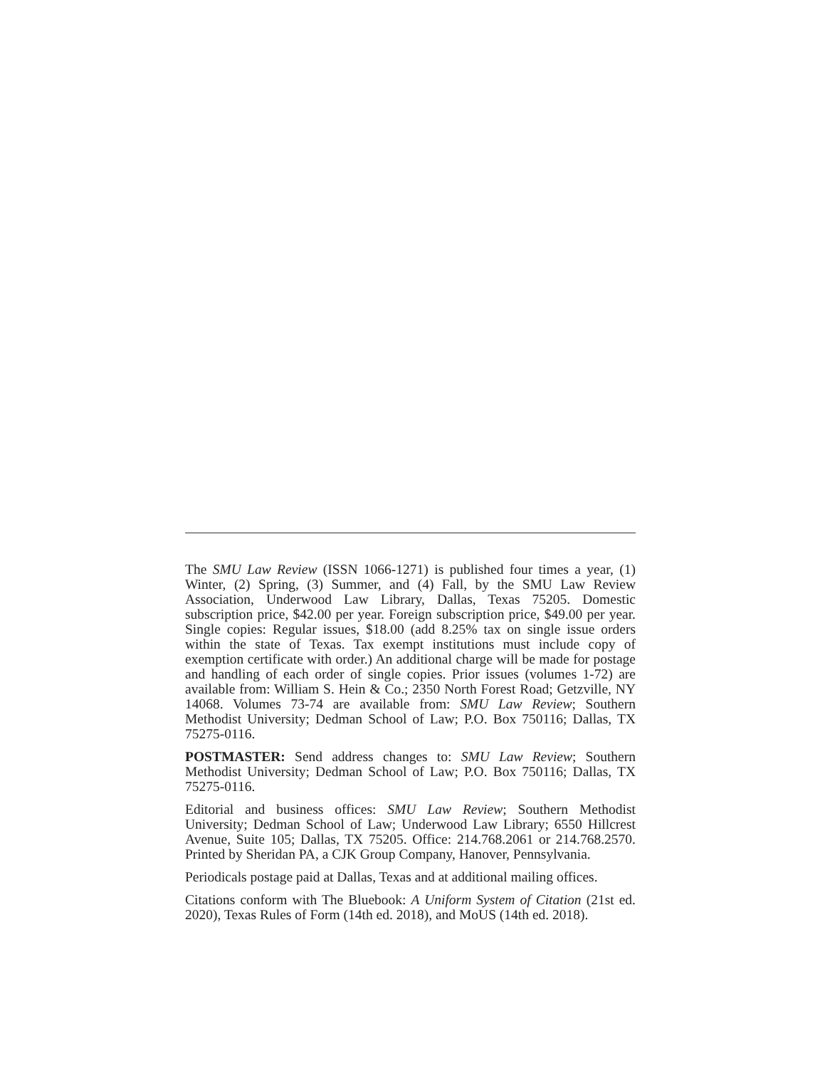The SMU Law Review (ISSN 1066-1271) is published four times a year, (1) Winter, (2) Spring, (3) Summer, and (4) Fall, by the SMU Law Review Association, Underwood Law Library, Dallas, Texas 75205. Domestic subscription price, $42.00 per year. Foreign subscription price, $49.00 per year. Single copies: Regular issues, $18.00 (add 8.25% tax on single issue orders within the state of Texas. Tax exempt institutions must include copy of exemption certificate with order.) An additional charge will be made for postage and handling of each order of single copies. Prior issues (volumes 1-72) are available from: William S. Hein & Co.; 2350 North Forest Road; Getzville, NY 14068. Volumes 73-74 are available from: SMU Law Review; Southern Methodist University; Dedman School of Law; P.O. Box 750116; Dallas, TX 75275-0116.
POSTMASTER: Send address changes to: SMU Law Review; Southern Methodist University; Dedman School of Law; P.O. Box 750116; Dallas, TX 75275-0116.
Editorial and business offices: SMU Law Review; Southern Methodist University; Dedman School of Law; Underwood Law Library; 6550 Hillcrest Avenue, Suite 105; Dallas, TX 75205. Office: 214.768.2061 or 214.768.2570. Printed by Sheridan PA, a CJK Group Company, Hanover, Pennsylvania.
Periodicals postage paid at Dallas, Texas and at additional mailing offices.
Citations conform with The Bluebook: A Uniform System of Citation (21st ed. 2020), Texas Rules of Form (14th ed. 2018), and MoUS (14th ed. 2018).